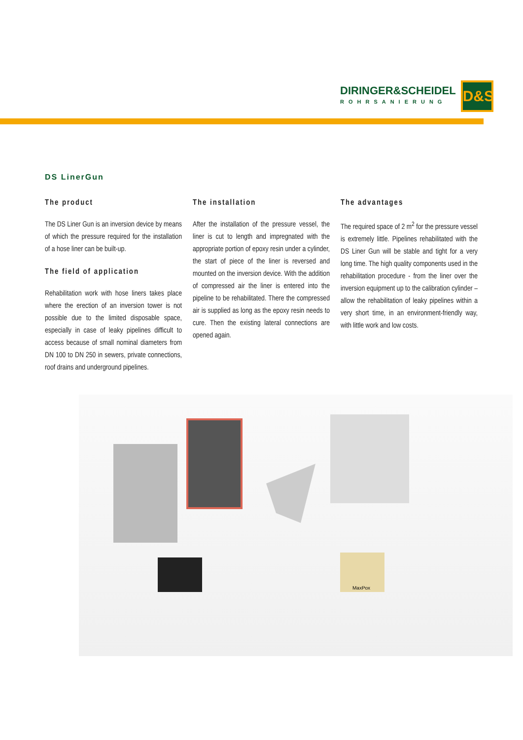DIRINGER&SCHEIDEL
ROHRSANIERUNG
D&S
DS LinerGun
The product
The DS Liner Gun is an inversion device by means of which the pressure required for the installation of a hose liner can be built-up.
The field of application
Rehabilitation work with hose liners takes place where the erection of an inversion tower is not possible due to the limited disposable space, especially in case of leaky pipelines difficult to access because of small nominal diameters from DN 100 to DN 250 in sewers, private connections, roof drains and underground pipelines.
The installation
After the installation of the pressure vessel, the liner is cut to length and impregnated with the appropriate portion of epoxy resin under a cylinder, the start of piece of the liner is reversed and mounted on the inversion device. With the addition of compressed air the liner is entered into the pipeline to be rehabilitated. There the compressed air is supplied as long as the epoxy resin needs to cure. Then the existing lateral connections are opened again.
The advantages
The required space of 2 m<sup>2</sup> for the pressure vessel is extremely little. Pipelines rehabilitated with the DS Liner Gun will be stable and tight for a very long time. The high quality components used in the rehabilitation procedure - from the liner over the inversion equipment up to the calibration cylinder – allow the rehabilitation of leaky pipelines within a very short time, in an environment-friendly way, with little work and low costs.
MaxPox